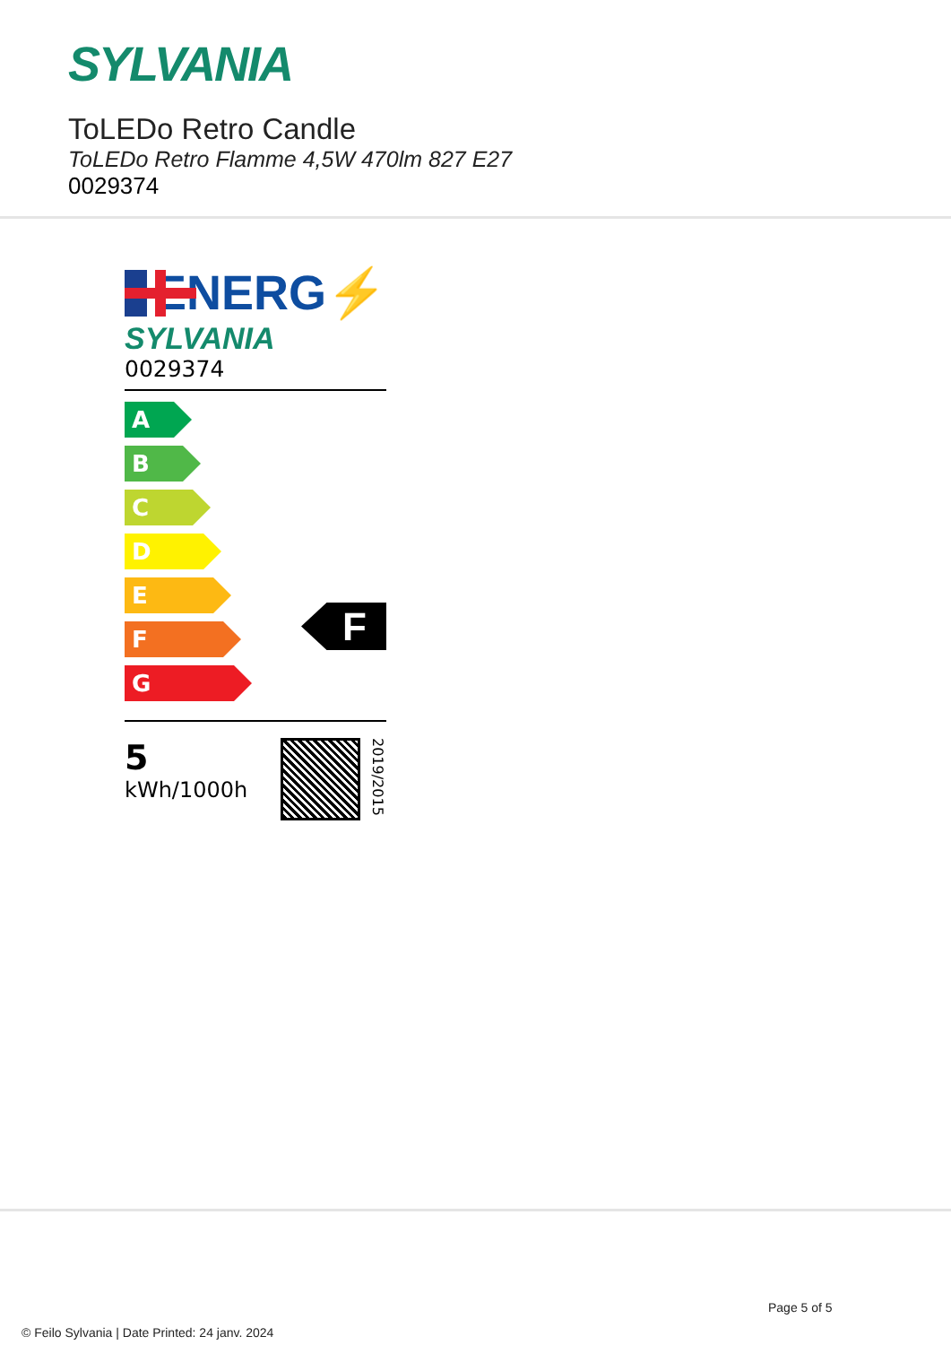SYLVANIA
ToLEDo Retro Candle
ToLEDo Retro Flamme 4,5W 470lm 827 E27
0029374
ENERG⚡
SYLVANIA
0029374
A
B
C
D
E
F
G
F
5
kWh/1000h
2019/2015
Page 5 of 5
© Feilo Sylvania | Date Printed: 24 janv. 2024